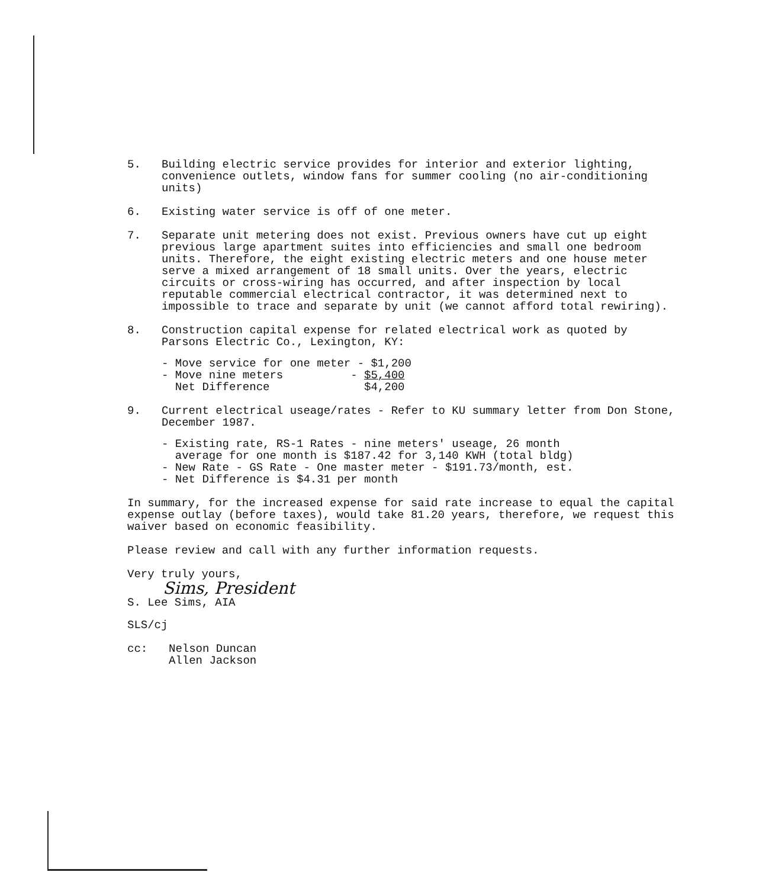5. Building electric service provides for interior and exterior lighting, convenience outlets, window fans for summer cooling (no air-conditioning units)
6. Existing water service is off of one meter.
7. Separate unit metering does not exist. Previous owners have cut up eight previous large apartment suites into efficiencies and small one bedroom units. Therefore, the eight existing electric meters and one house meter serve a mixed arrangement of 18 small units. Over the years, electric circuits or cross-wiring has occurred, and after inspection by local reputable commercial electrical contractor, it was determined next to impossible to trace and separate by unit (we cannot afford total rewiring).
8. Construction capital expense for related electrical work as quoted by Parsons Electric Co., Lexington, KY:
- Move service for one meter - $1,200 - Move nine meters - $5,400 Net Difference $4,200
9. Current electrical useage/rates - Refer to KU summary letter from Don Stone, December 1987.
- Existing rate, RS-1 Rates - nine meters' useage, 26 month
average for one month is $187.42 for 3,140 KWH (total bldg)
- New Rate - GS Rate - One master meter - $191.73/month, est.
- Net Difference is $4.31 per month
In summary, for the increased expense for said rate increase to equal the capital expense outlay (before taxes), would take 81.20 years, therefore, we request this waiver based on economic feasibility.
Please review and call with any further information requests.
Very truly yours,
Sims, President
S. Lee Sims, AIA
SLS/cj
cc: Nelson Duncan
Allen Jackson